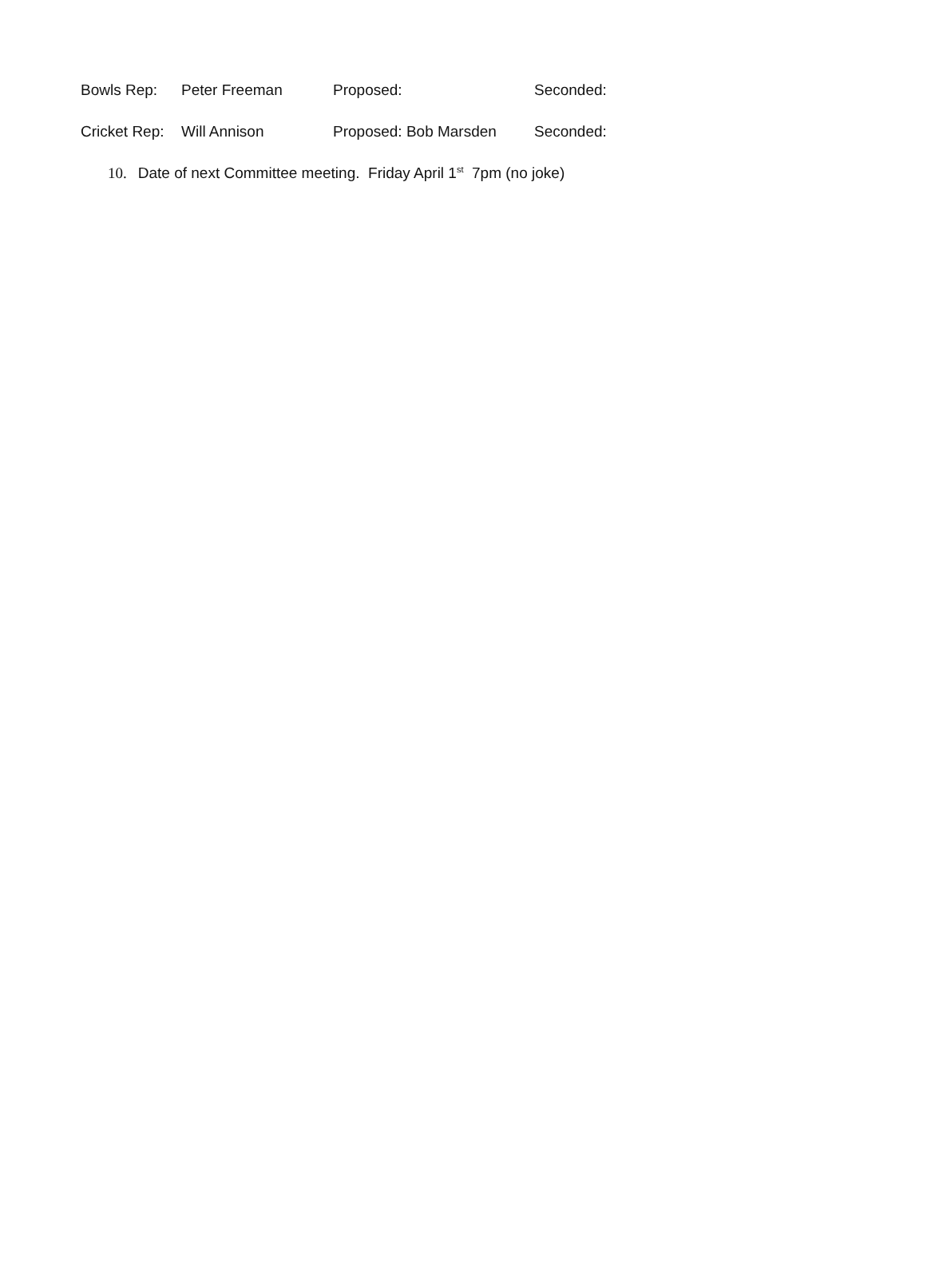Bowls Rep: Peter Freeman Proposed: Seconded:
Cricket Rep:
Will Annison Proposed: Bob Marsden Seconded:
10. Date of next Committee meeting. Friday April 1<sup>st</sup> 7pm (no joke)